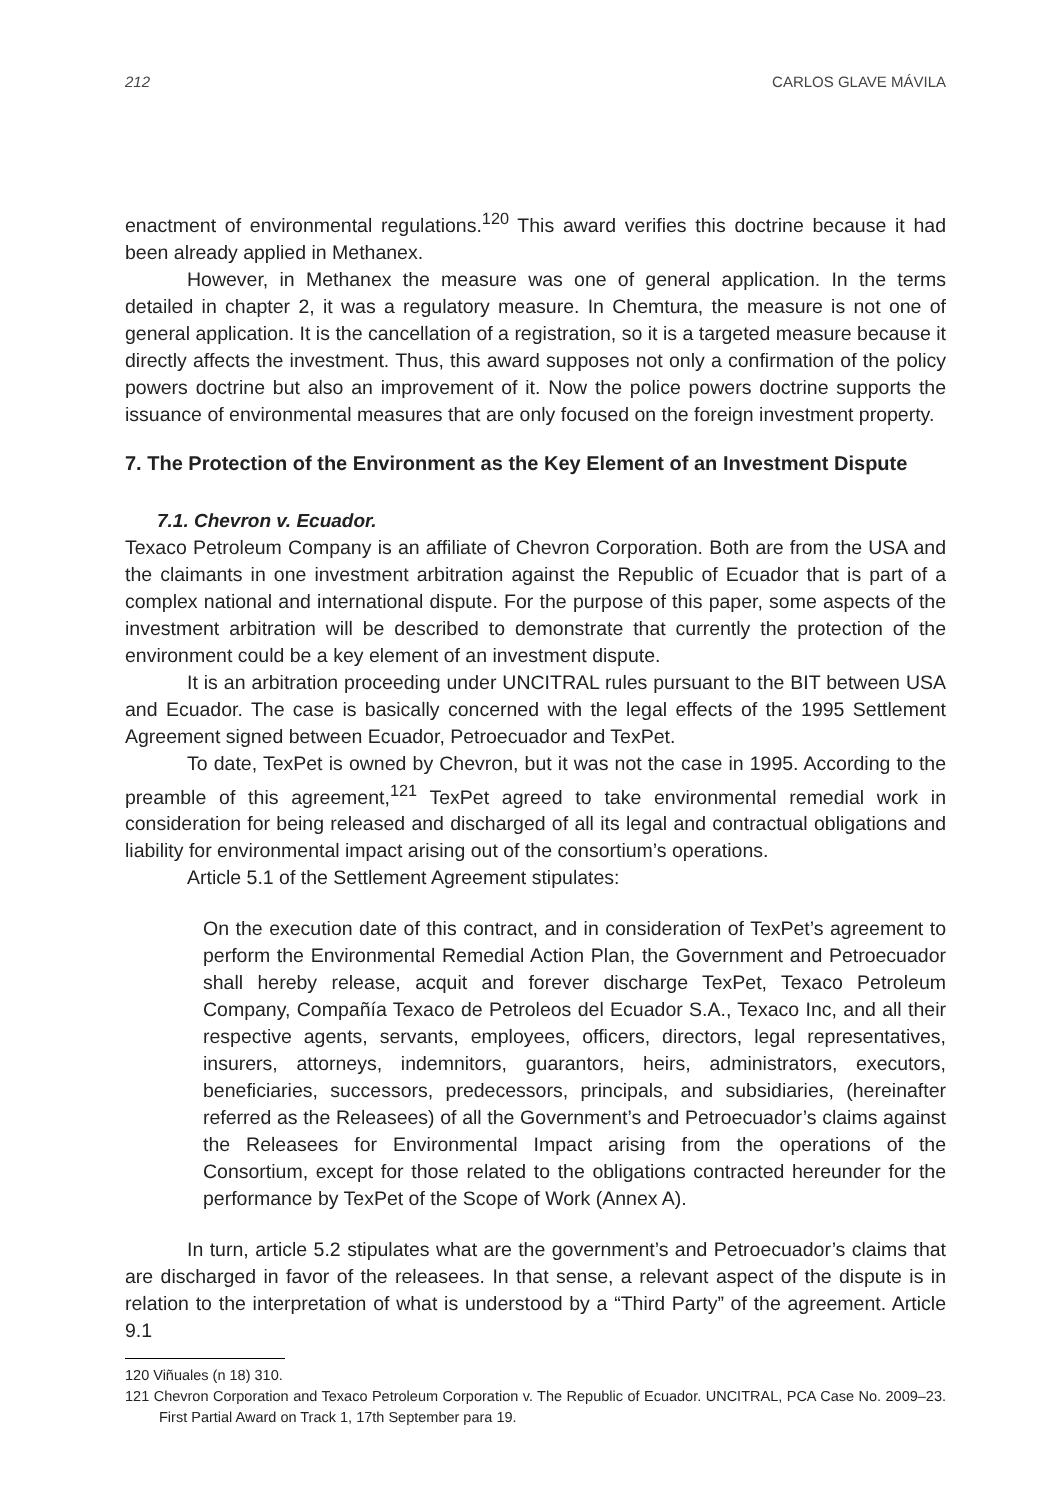212 CARLOS GLAVE MÁVILA
enactment of environmental regulations.<sup>120</sup> This award verifies this doctrine because it had been already applied in Methanex.
However, in Methanex the measure was one of general application. In the terms detailed in chapter 2, it was a regulatory measure. In Chemtura, the measure is not one of general application. It is the cancellation of a registration, so it is a targeted measure because it directly affects the investment. Thus, this award supposes not only a confirmation of the policy powers doctrine but also an improvement of it. Now the police powers doctrine supports the issuance of environmental measures that are only focused on the foreign investment property.
7. The Protection of the Environment as the Key Element of an Investment Dispute
7.1. Chevron v. Ecuador.
Texaco Petroleum Company is an affiliate of Chevron Corporation. Both are from the USA and the claimants in one investment arbitration against the Republic of Ecuador that is part of a complex national and international dispute. For the purpose of this paper, some aspects of the investment arbitration will be described to demonstrate that currently the protection of the environment could be a key element of an investment dispute.
It is an arbitration proceeding under UNCITRAL rules pursuant to the BIT between USA and Ecuador. The case is basically concerned with the legal effects of the 1995 Settlement Agreement signed between Ecuador, Petroecuador and TexPet.
To date, TexPet is owned by Chevron, but it was not the case in 1995. According to the preamble of this agreement,<sup>121</sup> TexPet agreed to take environmental remedial work in consideration for being released and discharged of all its legal and contractual obligations and liability for environmental impact arising out of the consortium’s operations.
Article 5.1 of the Settlement Agreement stipulates:
On the execution date of this contract, and in consideration of TexPet’s agreement to perform the Environmental Remedial Action Plan, the Government and Petroecuador shall hereby release, acquit and forever discharge TexPet, Texaco Petroleum Company, Compañía Texaco de Petroleos del Ecuador S.A., Texaco Inc, and all their respective agents, servants, employees, officers, directors, legal representatives, insurers, attorneys, indemnitors, guarantors, heirs, administrators, executors, beneficiaries, successors, predecessors, principals, and subsidiaries, (hereinafter referred as the Releasees) of all the Government’s and Petroecuador’s claims against the Releasees for Environmental Impact arising from the operations of the Consortium, except for those related to the obligations contracted hereunder for the performance by TexPet of the Scope of Work (Annex A).
In turn, article 5.2 stipulates what are the government’s and Petroecuador’s claims that are discharged in favor of the releasees. In that sense, a relevant aspect of the dispute is in relation to the interpretation of what is understood by a “Third Party” of the agreement. Article 9.1
120 Viñuales (n 18) 310.
121 Chevron Corporation and Texaco Petroleum Corporation v. The Republic of Ecuador. UNCITRAL, PCA Case No. 2009–23. First Partial Award on Track 1, 17th September para 19.